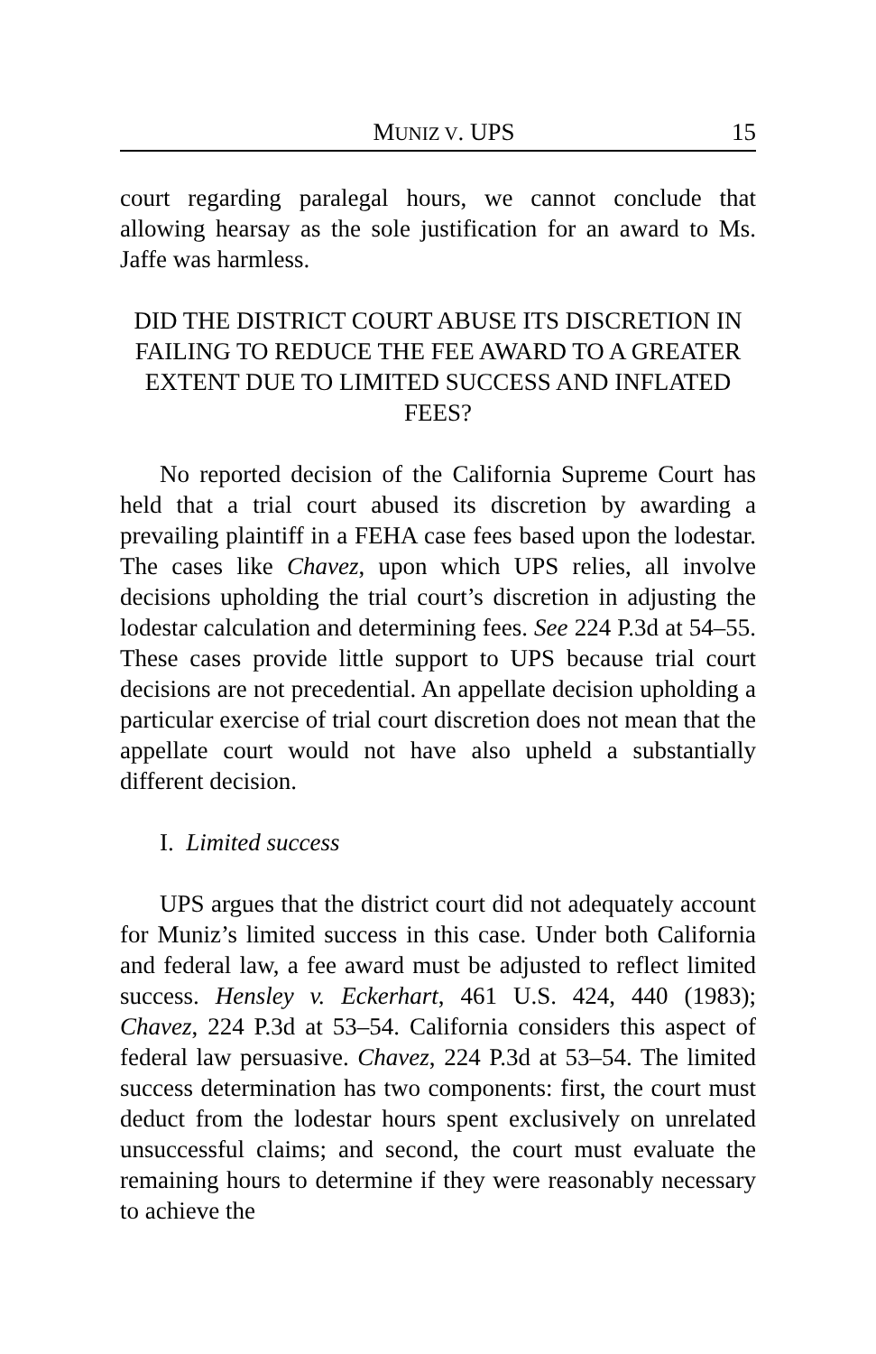MUNIZ V. UPS 15
court regarding paralegal hours, we cannot conclude that allowing hearsay as the sole justification for an award to Ms. Jaffe was harmless.
DID THE DISTRICT COURT ABUSE ITS DISCRETION IN FAILING TO REDUCE THE FEE AWARD TO A GREATER EXTENT DUE TO LIMITED SUCCESS AND INFLATED FEES?
No reported decision of the California Supreme Court has held that a trial court abused its discretion by awarding a prevailing plaintiff in a FEHA case fees based upon the lodestar. The cases like Chavez, upon which UPS relies, all involve decisions upholding the trial court’s discretion in adjusting the lodestar calculation and determining fees. See 224 P.3d at 54–55. These cases provide little support to UPS because trial court decisions are not precedential. An appellate decision upholding a particular exercise of trial court discretion does not mean that the appellate court would not have also upheld a substantially different decision.
I. Limited success
UPS argues that the district court did not adequately account for Muniz’s limited success in this case. Under both California and federal law, a fee award must be adjusted to reflect limited success. Hensley v. Eckerhart, 461 U.S. 424, 440 (1983); Chavez, 224 P.3d at 53–54. California considers this aspect of federal law persuasive. Chavez, 224 P.3d at 53–54. The limited success determination has two components: first, the court must deduct from the lodestar hours spent exclusively on unrelated unsuccessful claims; and second, the court must evaluate the remaining hours to determine if they were reasonably necessary to achieve the